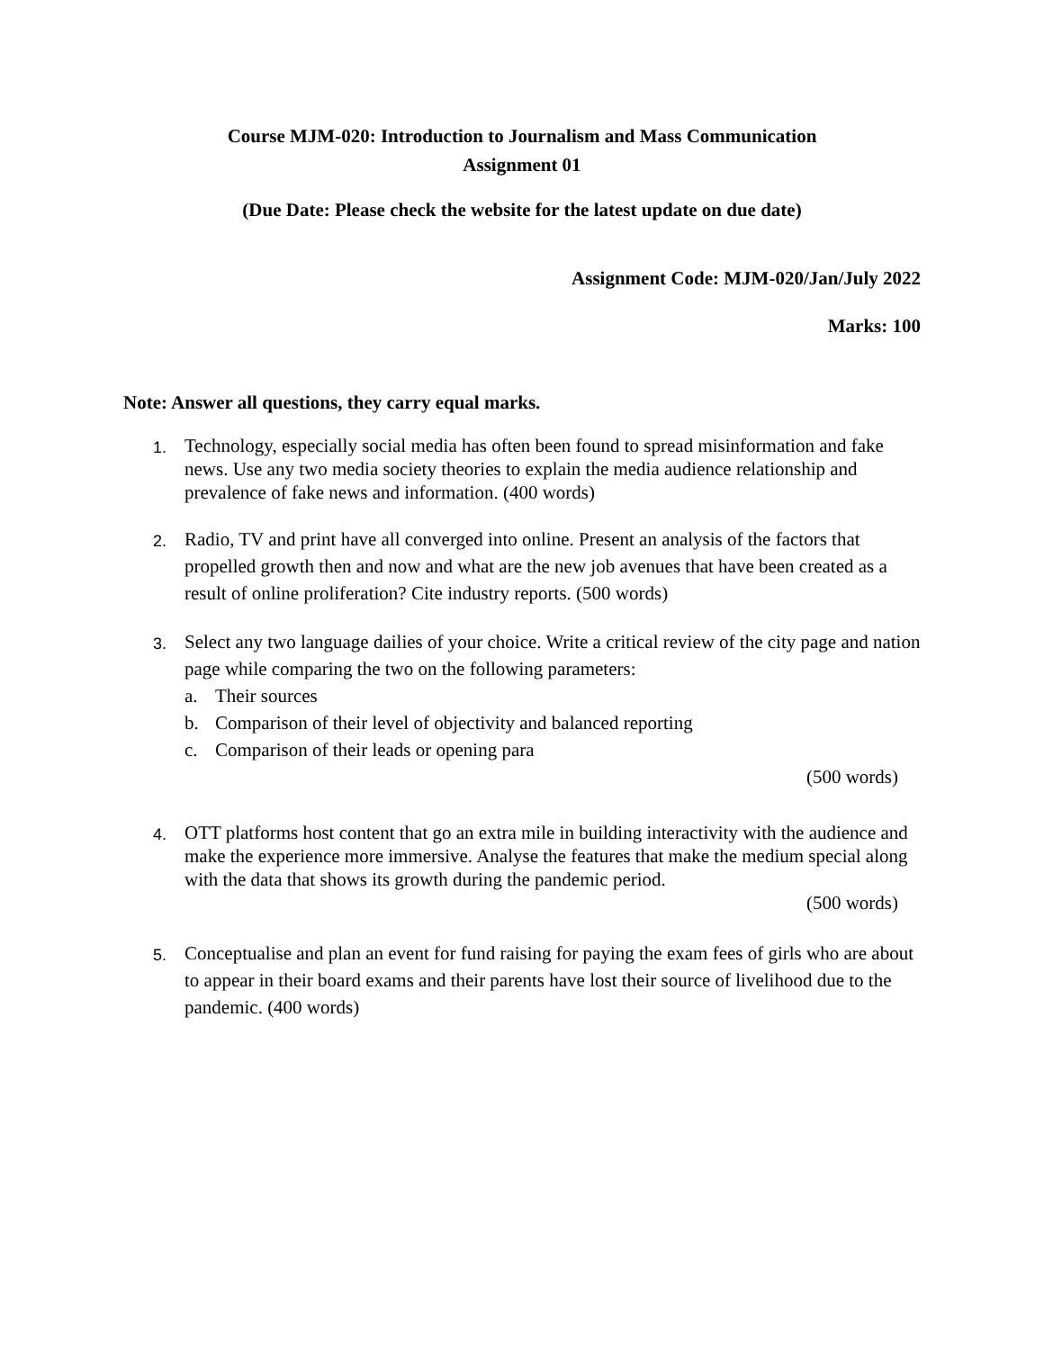Course MJM-020: Introduction to Journalism and Mass Communication
Assignment 01
(Due Date: Please check the website for the latest update on due date)
Assignment Code: MJM-020/Jan/July 2022
Marks: 100
Note: Answer all questions, they carry equal marks.
1.
Technology, especially social media has often been found to spread misinformation and fake news. Use any two media society theories to explain the media audience relationship and prevalence of fake news and information. (400 words)
2.
Radio, TV and print have all converged into online. Present an analysis of the factors that propelled growth then and now and what are the new job avenues that have been created as a result of online proliferation? Cite industry reports. (500 words)
3.
Select any two language dailies of your choice. Write a critical review of the city page and nation page while comparing the two on the following parameters:
a. Their sources
b. Comparison of their level of objectivity and balanced reporting
c. Comparison of their leads or opening para
(500 words)
4.
OTT platforms host content that go an extra mile in building interactivity with the audience and make the experience more immersive. Analyse the features that make the medium special along with the data that shows its growth during the pandemic period.
(500 words)
5.
Conceptualise and plan an event for fund raising for paying the exam fees of girls who are about to appear in their board exams and their parents have lost their source of livelihood due to the pandemic. (400 words)